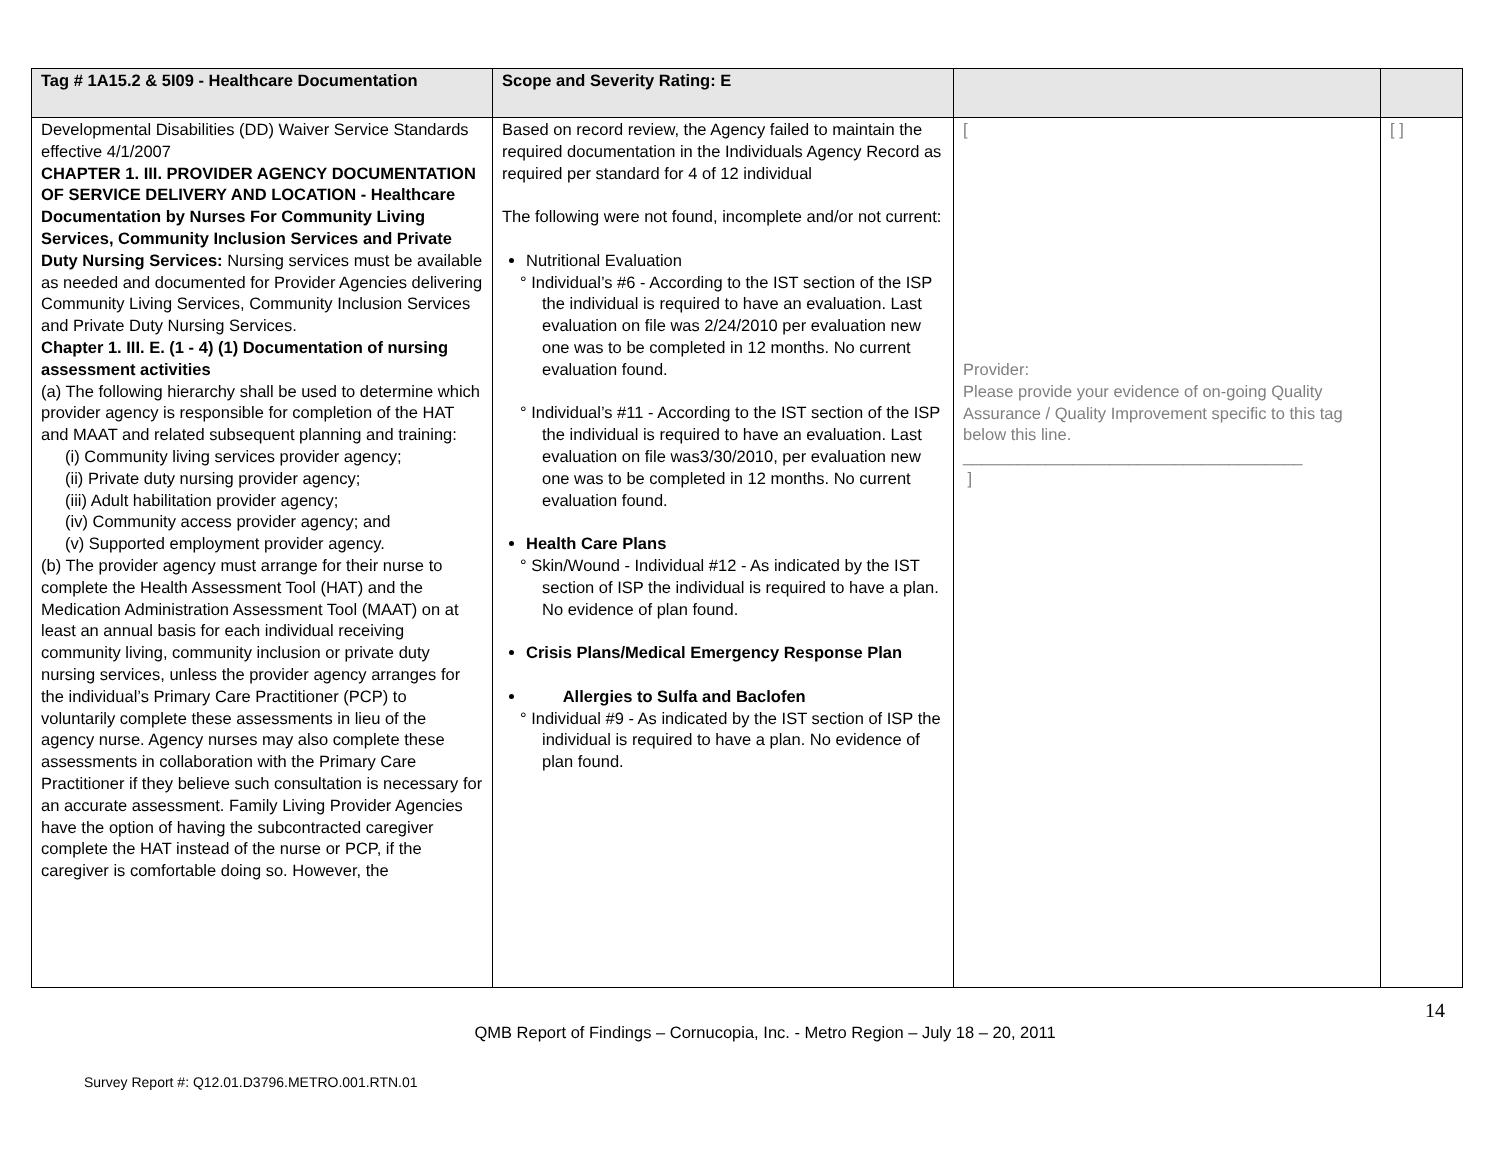| Tag # 1A15.2 & 5I09 - Healthcare Documentation | Scope and Severity Rating: E | | |
| --- | --- | --- | --- |
| Developmental Disabilities (DD) Waiver Service Standards effective 4/1/2007 CHAPTER 1. III. PROVIDER AGENCY DOCUMENTATION OF SERVICE DELIVERY AND LOCATION - Healthcare Documentation by Nurses For Community Living Services, Community Inclusion Services and Private Duty Nursing Services: Nursing services must be available as needed and documented for Provider Agencies delivering Community Living Services, Community Inclusion Services and Private Duty Nursing Services. Chapter 1. III. E. (1 - 4) (1) Documentation of nursing assessment activities (a) The following hierarchy shall be used to determine which provider agency is responsible for completion of the HAT and MAAT and related subsequent planning and training: (i) Community living services provider agency; (ii) Private duty nursing provider agency; (iii) Adult habilitation provider agency; (iv) Community access provider agency; and (v) Supported employment provider agency. (b) The provider agency must arrange for their nurse to complete the Health Assessment Tool (HAT) and the Medication Administration Assessment Tool (MAAT) on at least an annual basis for each individual receiving community living, community inclusion or private duty nursing services, unless the provider agency arranges for the individual’s Primary Care Practitioner (PCP) to voluntarily complete these assessments in lieu of the agency nurse. Agency nurses may also complete these assessments in collaboration with the Primary Care Practitioner if they believe such consultation is necessary for an accurate assessment. Family Living Provider Agencies have the option of having the subcontracted caregiver complete the HAT instead of the nurse or PCP, if the caregiver is comfortable doing so. However, the | Based on record review, the Agency failed to maintain the required documentation in the Individuals Agency Record as required per standard for 4 of 12 individual The following were not found, incomplete and/or not current: Nutritional Evaluation ° Individual’s #6 - According to the IST section of the ISP the individual is required to have an evaluation. Last evaluation on file was 2/24/2010 per evaluation new one was to be completed in 12 months. No current evaluation found. ° Individual’s #11 - According to the IST section of the ISP the individual is required to have an evaluation. Last evaluation on file was3/30/2010, per evaluation new one was to be completed in 12 months. No current evaluation found. Health Care Plans ° Skin/Wound - Individual #12 - As indicated by the IST section of ISP the individual is required to have a plan. No evidence of plan found. Crisis Plans/Medical Emergency Response Plan Allergies to Sulfa and Baclofen ° Individual #9 - As indicated by the IST section of ISP the individual is required to have a plan. No evidence of plan found. | [ Provider: Please provide your evidence of on-going Quality Assurance / Quality Improvement specific to this tag below this line. _____________________________________ ] | [ ] |
14
QMB Report of Findings – Cornucopia, Inc. - Metro Region – July 18 – 20, 2011
Survey Report #: Q12.01.D3796.METRO.001.RTN.01